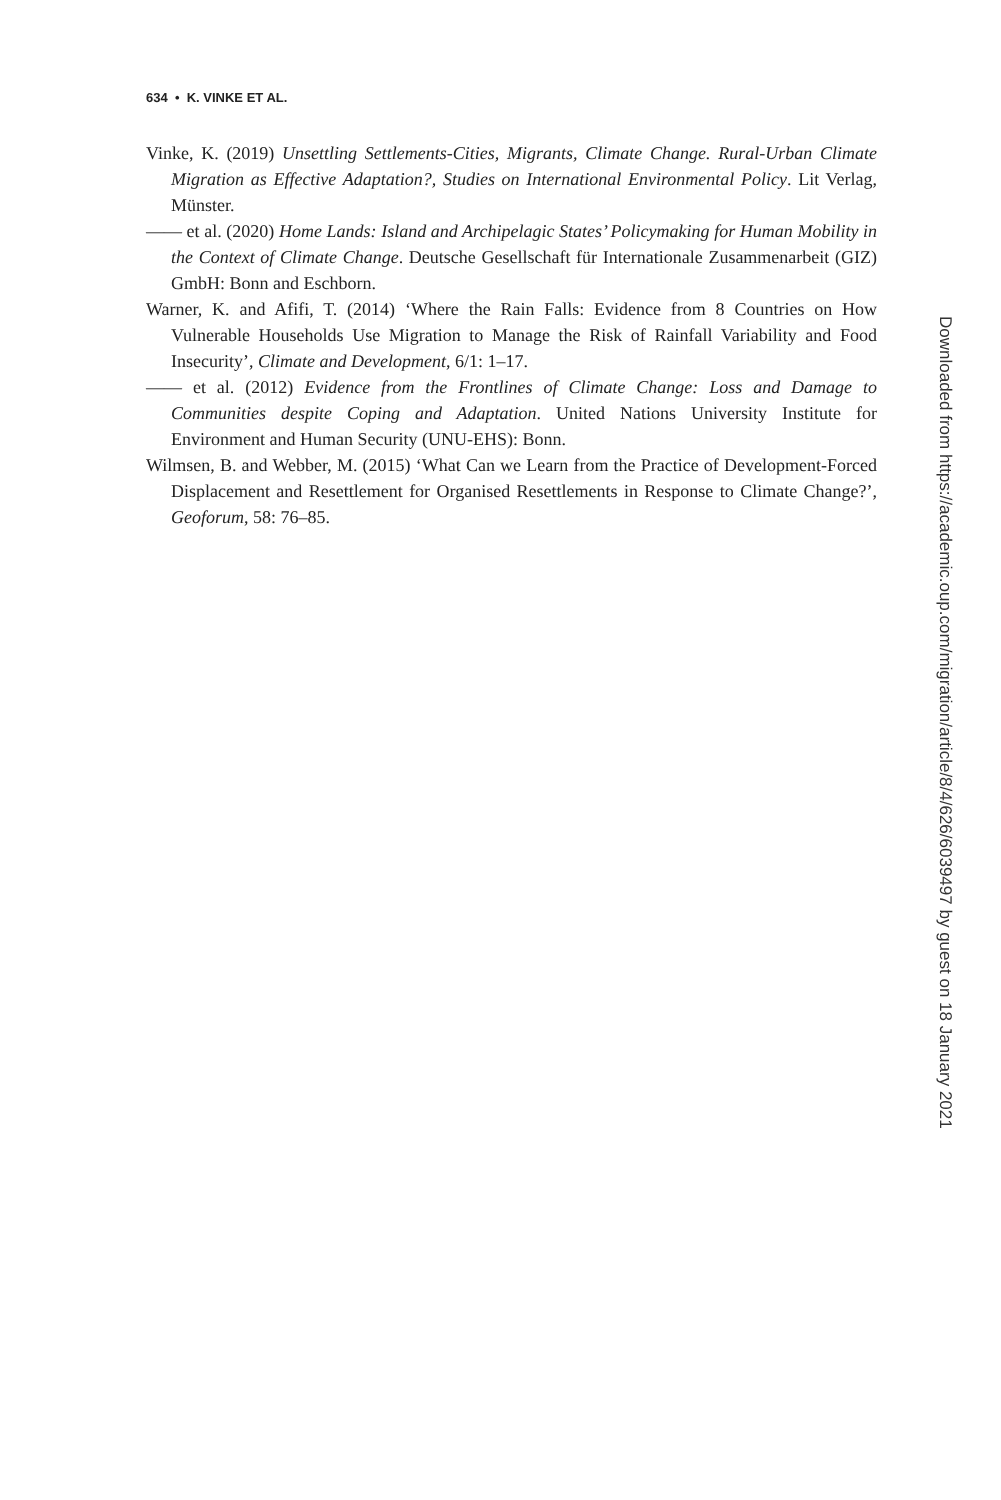634 • K. VINKE ET AL.
Vinke, K. (2019) Unsettling Settlements-Cities, Migrants, Climate Change. Rural-Urban Climate Migration as Effective Adaptation?, Studies on International Environmental Policy. Lit Verlag, Münster.
—— et al. (2020) Home Lands: Island and Archipelagic States’ Policymaking for Human Mobility in the Context of Climate Change. Deutsche Gesellschaft für Internationale Zusammenarbeit (GIZ) GmbH: Bonn and Eschborn.
Warner, K. and Afifi, T. (2014) ‘Where the Rain Falls: Evidence from 8 Countries on How Vulnerable Households Use Migration to Manage the Risk of Rainfall Variability and Food Insecurity’, Climate and Development, 6/1: 1–17.
—— et al. (2012) Evidence from the Frontlines of Climate Change: Loss and Damage to Communities despite Coping and Adaptation. United Nations University Institute for Environment and Human Security (UNU-EHS): Bonn.
Wilmsen, B. and Webber, M. (2015) ‘What Can we Learn from the Practice of Development-Forced Displacement and Resettlement for Organised Resettlements in Response to Climate Change?’, Geoforum, 58: 76–85.
Downloaded from https://academic.oup.com/migration/article/8/4/626/6039497 by guest on 18 January 2021